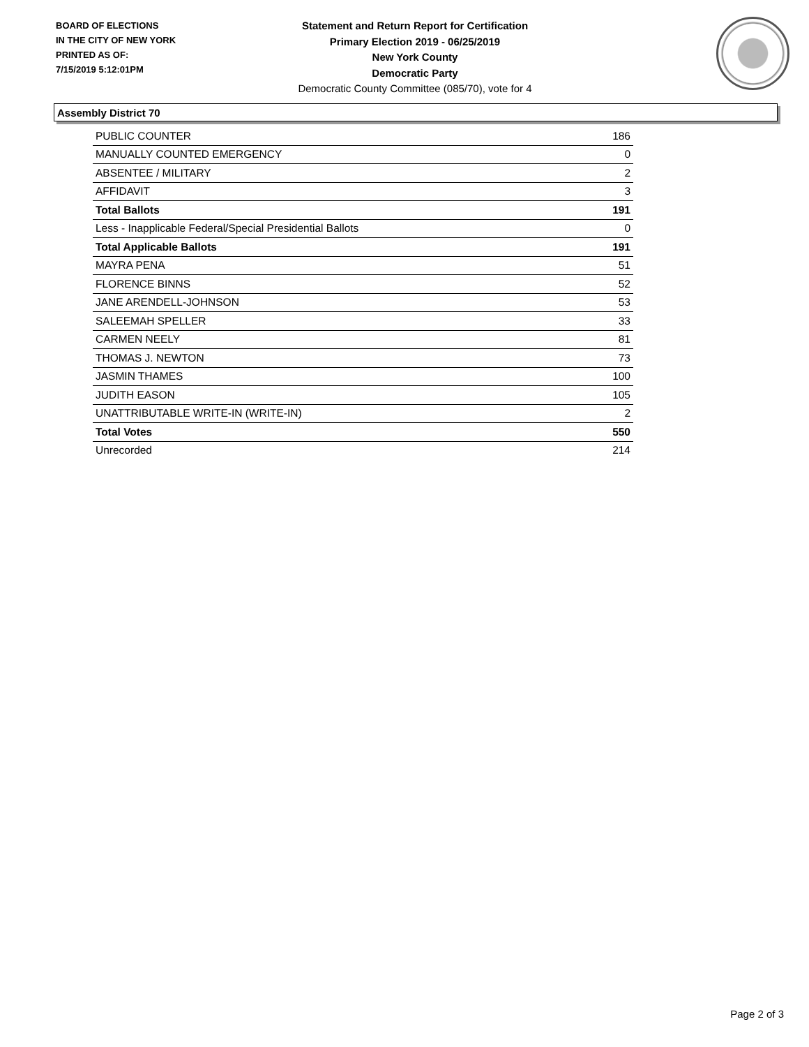BOARD OF ELECTIONS
IN THE CITY OF NEW YORK
PRINTED AS OF:
7/15/2019 5:12:01PM
Statement and Return Report for Certification
Primary Election 2019 - 06/25/2019
New York County
Democratic Party
Democratic County Committee (085/70), vote for 4
Assembly District 70
| PUBLIC COUNTER | 186 |
| MANUALLY COUNTED EMERGENCY | 0 |
| ABSENTEE / MILITARY | 2 |
| AFFIDAVIT | 3 |
| Total Ballots | 191 |
| Less - Inapplicable Federal/Special Presidential Ballots | 0 |
| Total Applicable Ballots | 191 |
| MAYRA PENA | 51 |
| FLORENCE BINNS | 52 |
| JANE ARENDELL-JOHNSON | 53 |
| SALEEMAH SPELLER | 33 |
| CARMEN NEELY | 81 |
| THOMAS J. NEWTON | 73 |
| JASMIN THAMES | 100 |
| JUDITH EASON | 105 |
| UNATTRIBUTABLE WRITE-IN (WRITE-IN) | 2 |
| Total Votes | 550 |
| Unrecorded | 214 |
Page 2 of 3